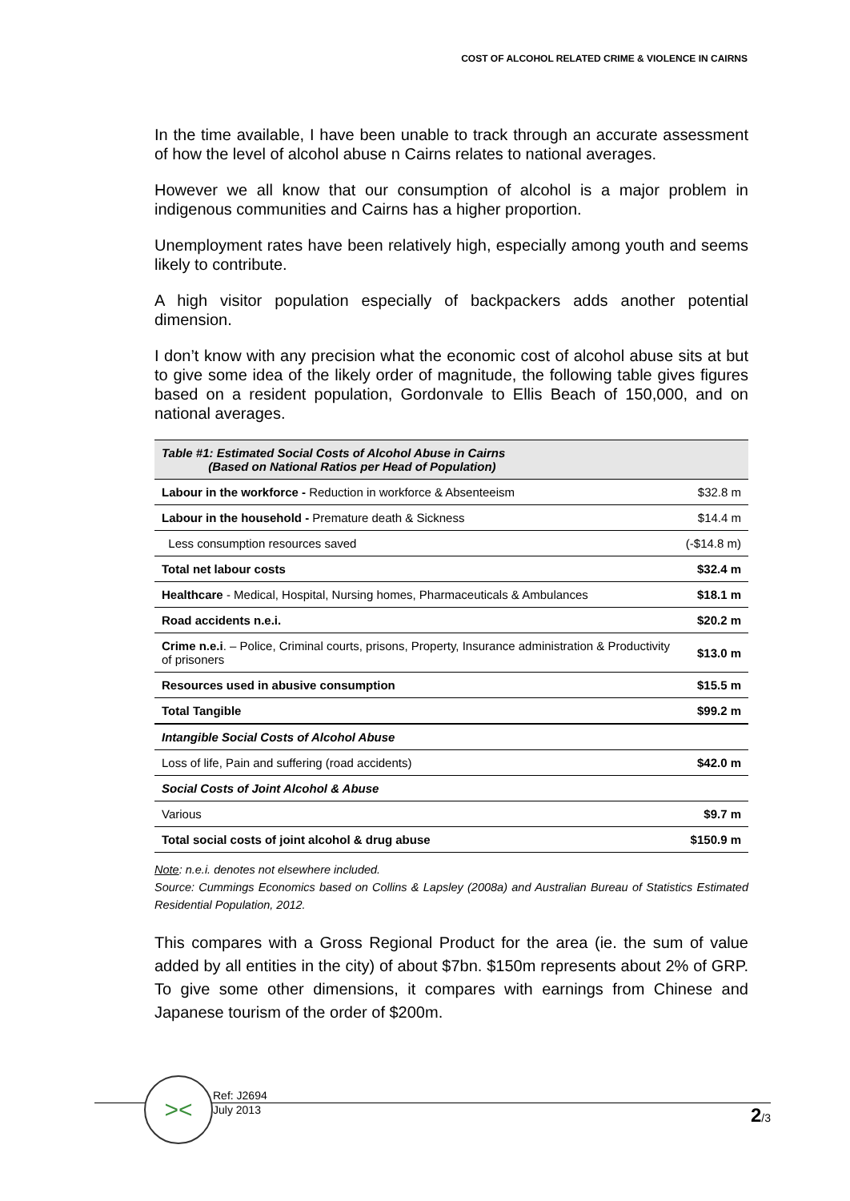COST OF ALCOHOL RELATED CRIME & VIOLENCE IN CAIRNS
In the time available, I have been unable to track through an accurate assessment of how the level of alcohol abuse n Cairns relates to national averages.
However we all know that our consumption of alcohol is a major problem in indigenous communities and Cairns has a higher proportion.
Unemployment rates have been relatively high, especially among youth and seems likely to contribute.
A high visitor population especially of backpackers adds another potential dimension.
I don’t know with any precision what the economic cost of alcohol abuse sits at but to give some idea of the likely order of magnitude, the following table gives figures based on a resident population, Gordonvale to Ellis Beach of 150,000, and on national averages.
| Table #1: Estimated Social Costs of Alcohol Abuse in Cairns (Based on National Ratios per Head of Population) | |
| Labour in the workforce - Reduction in workforce & Absenteeism | $32.8 m |
| Labour in the household - Premature death & Sickness | $14.4 m |
| Less consumption resources saved | (-$14.8 m) |
| Total net labour costs | $32.4 m |
| Healthcare - Medical, Hospital, Nursing homes, Pharmaceuticals & Ambulances | $18.1 m |
| Road accidents n.e.i. | $20.2 m |
| Crime n.e.i . – Police, Criminal courts, prisons, Property, Insurance administration & Productivity of prisoners | $13.0 m |
| Resources used in abusive consumption | $15.5 m |
| Total Tangible | $99.2 m |
| Intangible Social Costs of Alcohol Abuse | |
| Loss of life, Pain and suffering (road accidents) | $42.0 m |
| Social Costs of Joint Alcohol & Abuse | |
| Various | $9.7 m |
| Total social costs of joint alcohol & drug abuse | $150.9 m |
Note: n.e.i. denotes not elsewhere included.
Source: Cummings Economics based on Collins & Lapsley (2008a) and Australian Bureau of Statistics Estimated Residential Population, 2012.
This compares with a Gross Regional Product for the area (ie. the sum of value added by all entities in the city) of about $7bn. $150m represents about 2% of GRP. To give some other dimensions, it compares with earnings from Chinese and Japanese tourism of the order of $200m.
><
Ref: J2694
July 2013
2/3